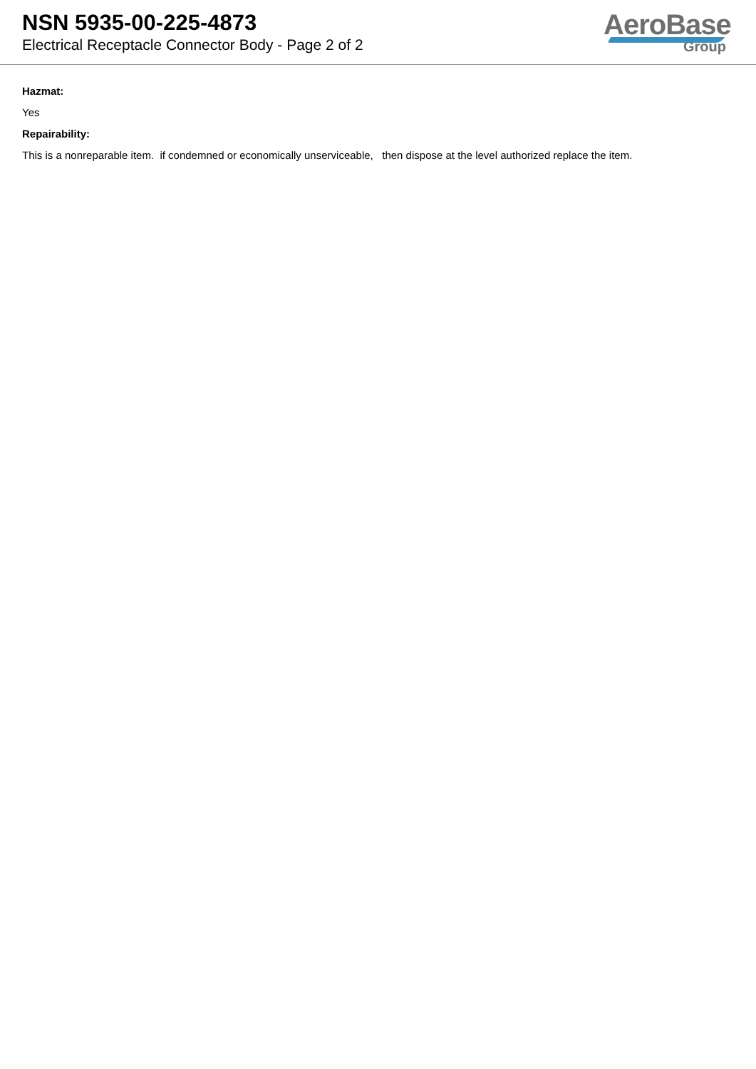NSN 5935-00-225-4873
Electrical Receptacle Connector Body - Page 2 of 2
AeroBase
Group
Hazmat:
Yes
Repairability:
This is a nonreparable item. if condemned or economically unserviceable, then dispose at the level authorized replace the item.